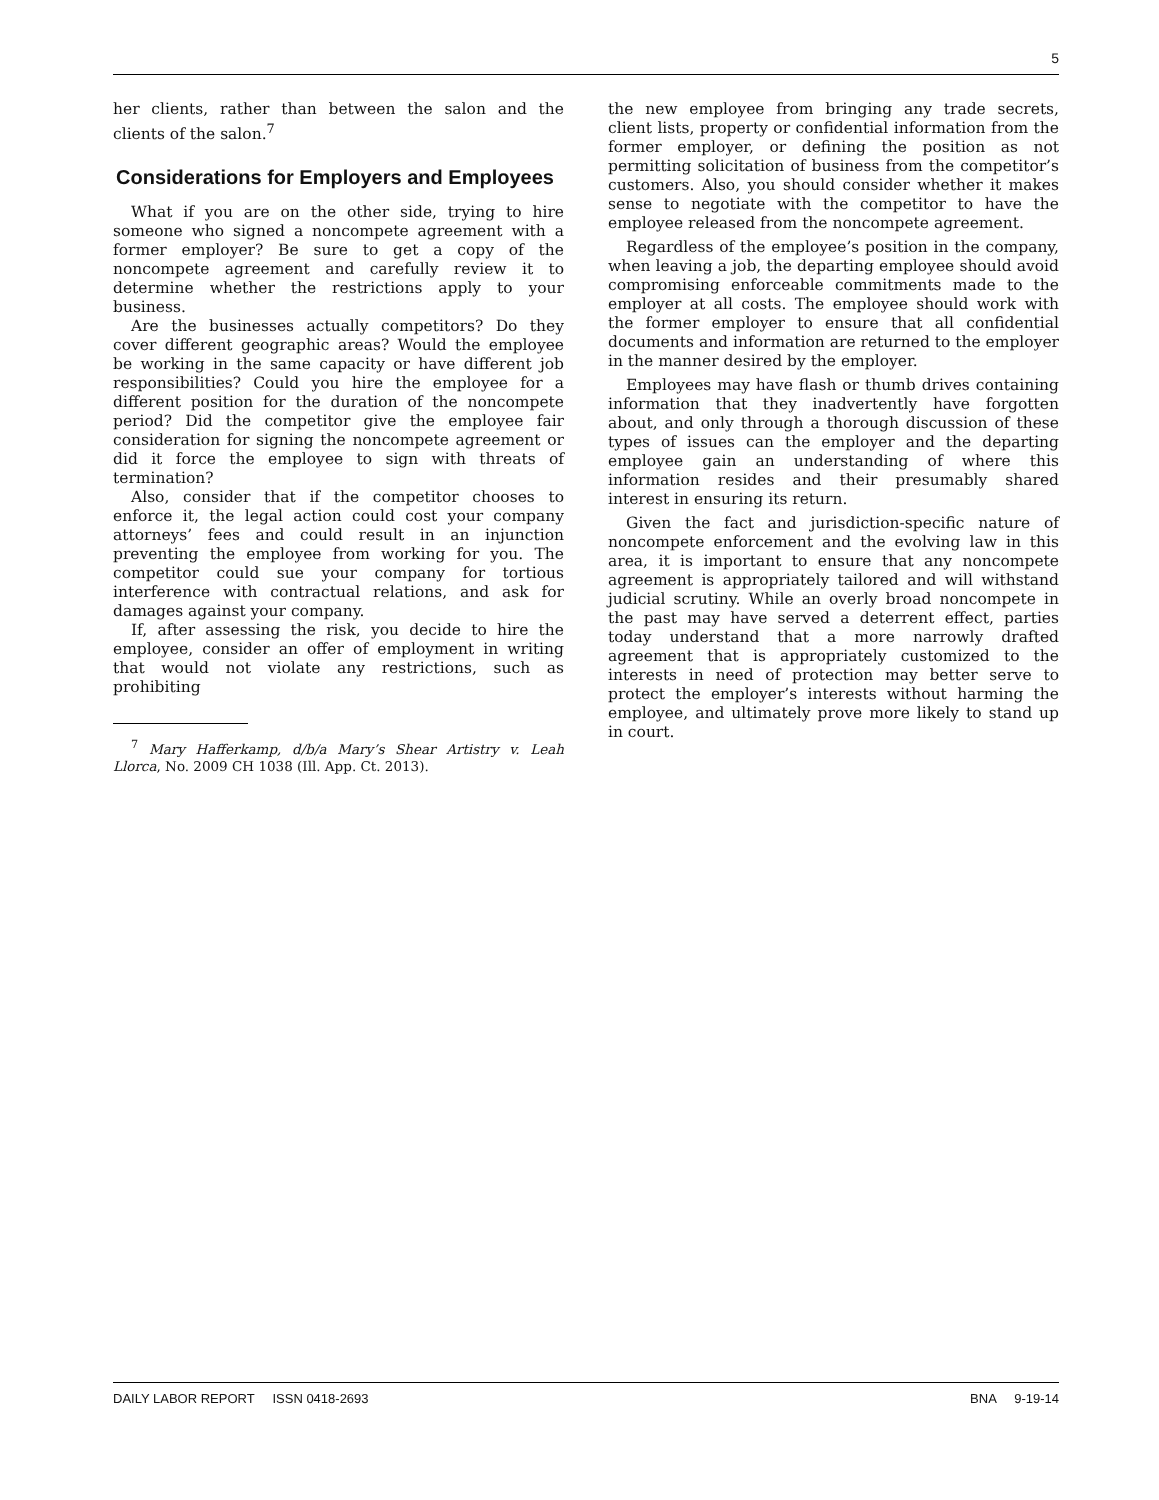5
her clients, rather than between the salon and the clients of the salon.<sup>7</sup>
Considerations for Employers and Employees
What if you are on the other side, trying to hire someone who signed a noncompete agreement with a former employer? Be sure to get a copy of the noncompete agreement and carefully review it to determine whether the restrictions apply to your business.
Are the businesses actually competitors? Do they cover different geographic areas? Would the employee be working in the same capacity or have different job responsibilities? Could you hire the employee for a different position for the duration of the noncompete period? Did the competitor give the employee fair consideration for signing the noncompete agreement or did it force the employee to sign with threats of termination?
Also, consider that if the competitor chooses to enforce it, the legal action could cost your company attorneys’ fees and could result in an injunction preventing the employee from working for you. The competitor could sue your company for tortious interference with contractual relations, and ask for damages against your company.
If, after assessing the risk, you decide to hire the employee, consider an offer of employment in writing that would not violate any restrictions, such as prohibiting
<sup>7</sup> Mary Hafferkamp, d/b/a Mary’s Shear Artistry v. Leah Llorca, No. 2009 CH 1038 (Ill. App. Ct. 2013).
the new employee from bringing any trade secrets, client lists, property or confidential information from the former employer, or defining the position as not permitting solicitation of business from the competitor’s customers. Also, you should consider whether it makes sense to negotiate with the competitor to have the employee released from the noncompete agreement.
Regardless of the employee’s position in the company, when leaving a job, the departing employee should avoid compromising enforceable commitments made to the employer at all costs. The employee should work with the former employer to ensure that all confidential documents and information are returned to the employer in the manner desired by the employer.
Employees may have flash or thumb drives containing information that they inadvertently have forgotten about, and only through a thorough discussion of these types of issues can the employer and the departing employee gain an understanding of where this information resides and their presumably shared interest in ensuring its return.
Given the fact and jurisdiction-specific nature of noncompete enforcement and the evolving law in this area, it is important to ensure that any noncompete agreement is appropriately tailored and will withstand judicial scrutiny. While an overly broad noncompete in the past may have served a deterrent effect, parties today understand that a more narrowly drafted agreement that is appropriately customized to the interests in need of protection may better serve to protect the employer’s interests without harming the employee, and ultimately prove more likely to stand up in court.
DAILY LABOR REPORT ISSN 0418-2693 BNA 9-19-14